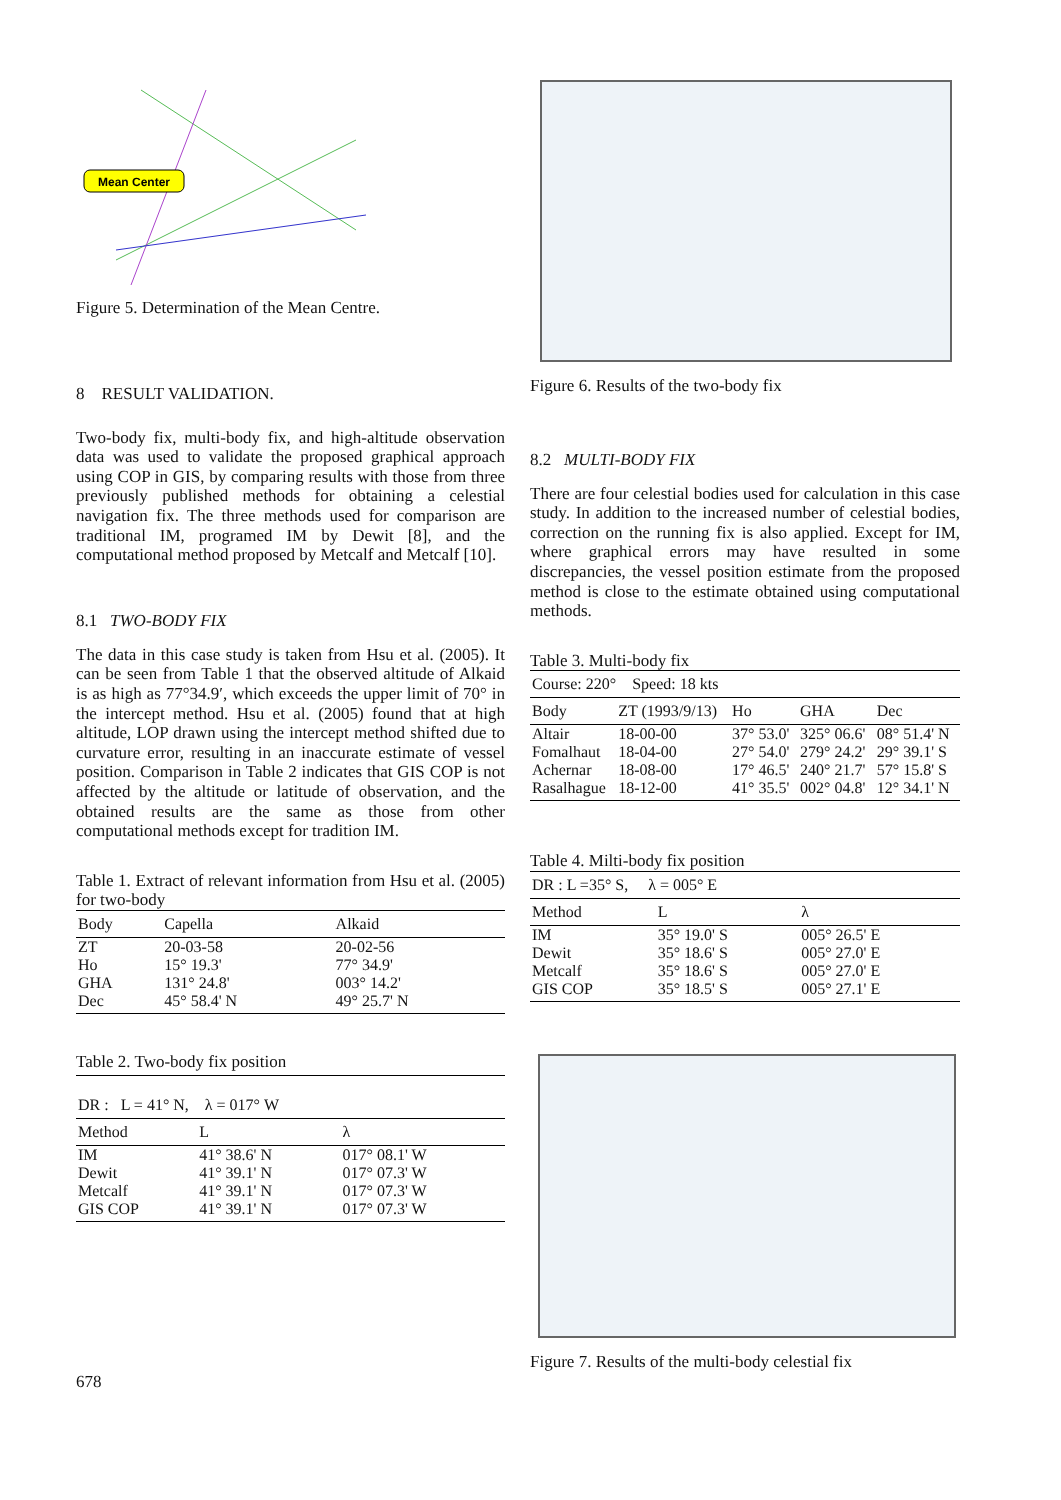Mean Center
Figure 5. Determination of the Mean Centre.
8 RESULT VALIDATION.
Two-body fix, multi-body fix, and high-altitude observation data was used to validate the proposed graphical approach using COP in GIS, by comparing results with those from three previously published methods for obtaining a celestial navigation fix. The three methods used for comparison are traditional IM, programed IM by Dewit [8], and the computational method proposed by Metcalf and Metcalf [10].
8.1 TWO-BODY FIX
The data in this case study is taken from Hsu et al. (2005). It can be seen from Table 1 that the observed altitude of Alkaid is as high as 77°34.9′, which exceeds the upper limit of 70° in the intercept method. Hsu et al. (2005) found that at high altitude, LOP drawn using the intercept method shifted due to curvature error, resulting in an inaccurate estimate of vessel position. Comparison in Table 2 indicates that GIS COP is not affected by the altitude or latitude of observation, and the obtained results are the same as those from other computational methods except for tradition IM.
Table 1. Extract of relevant information from Hsu et al. (2005) for two-body
| Body | Capella | Alkaid |
| --- | --- | --- |
| ZT | 20-03-58 | 20-02-56 |
| Ho | 15° 19.3' | 77° 34.9' |
| GHA | 131° 24.8' | 003° 14.2' |
| Dec | 45° 58.4' N | 49° 25.7' N |
Table 2. Two-body fix position
| DR : L = 41° N, λ = 017° W | | |
| Method | L | λ |
| IM | 41° 38.6' N | 017° 08.1' W |
| Dewit | 41° 39.1' N | 017° 07.3' W |
| Metcalf | 41° 39.1' N | 017° 07.3' W |
| GIS COP | 41° 39.1' N | 017° 07.3' W |
678
Figure 6. Results of the two-body fix
8.2 MULTI-BODY FIX
There are four celestial bodies used for calculation in this case study. In addition to the increased number of celestial bodies, correction on the running fix is also applied. Except for IM, where graphical errors may have resulted in some discrepancies, the vessel position estimate from the proposed method is close to the estimate obtained using computational methods.
Table 3. Multi-body fix
| Course: 220° Speed: 18 kts | | | | |
| --- | --- | --- | --- | --- |
| Body | ZT (1993/9/13) | Ho | GHA | Dec |
| Altair | 18-00-00 | 37° 53.0' | 325° 06.6' | 08° 51.4' N |
| Fomalhaut | 18-04-00 | 27° 54.0' | 279° 24.2' | 29° 39.1' S |
| Achernar | 18-08-00 | 17° 46.5' | 240° 21.7' | 57° 15.8' S |
| Rasalhague | 18-12-00 | 41° 35.5' | 002° 04.8' | 12° 34.1' N |
Table 4. Milti-body fix position
| DR : L =35° S, λ = 005° E | | |
| --- | --- | --- |
| Method | L | λ |
| IM | 35° 19.0' S | 005° 26.5' E |
| Dewit | 35° 18.6' S | 005° 27.0' E |
| Metcalf | 35° 18.6' S | 005° 27.0' E |
| GIS COP | 35° 18.5' S | 005° 27.1' E |
Figure 7. Results of the multi-body celestial fix